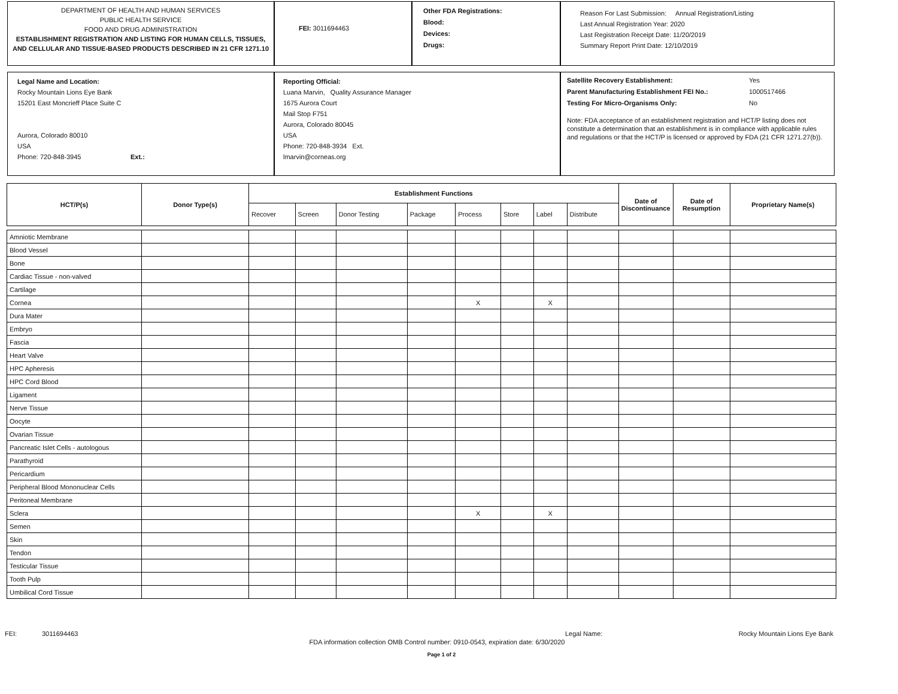DEPARTMENT OF HEALTH AND HUMAN SERVICES
PUBLIC HEALTH SERVICE
FOOD AND DRUG ADMINISTRATION
ESTABLISHMENT REGISTRATION AND LISTING FOR HUMAN CELLS, TISSUES, AND CELLULAR AND TISSUE-BASED PRODUCTS DESCRIBED IN 21 CFR 1271.10
FEI: 3011694463
Other FDA Registrations:
Blood:
Devices:
Drugs:
Reason For Last Submission: Annual Registration/Listing
Last Annual Registration Year: 2020
Last Registration Receipt Date: 11/20/2019
Summary Report Print Date: 12/10/2019
Legal Name and Location:
Rocky Mountain Lions Eye Bank
15201 East Moncrieff Place Suite C
Aurora, Colorado 80010
USA
Phone: 720-848-3945 Ext.:
Reporting Official:
Luana Marvin, Quality Assurance Manager
1675 Aurora Court
Mail Stop F751
Aurora, Colorado 80045
USA
Phone: 720-848-3934 Ext.
lmarvin@corneas.org
Satellite Recovery Establishment: Yes
Parent Manufacturing Establishment FEI No.: 1000517466
Testing For Micro-Organisms Only: No
Note: FDA acceptance of an establishment registration and HCT/P listing does not constitute a determination that an establishment is in compliance with applicable rules and regulations or that the HCT/P is licensed or approved by FDA (21 CFR 1271.27(b)).
| HCT/P(s) | Donor Type(s) | Establishment Functions | | | | | | | | Date of Discontinuance | Date of Resumption | Proprietary Name(s) |
| --- | --- | --- | --- | --- | --- | --- | --- | --- | --- | --- | --- | --- |
| | | Recover | Screen | Donor Testing | Package | Process | Store | Label | Distribute | | | |
| Amniotic Membrane | | | | | | | | | | | | |
| Blood Vessel | | | | | | | | | | | | |
| Bone | | | | | | | | | | | | |
| Cardiac Tissue - non-valved | | | | | | | | | | | | |
| Cartilage | | | | | | | | | | | | |
| Cornea | | | | | | X | | X | | | | |
| Dura Mater | | | | | | | | | | | | |
| Embryo | | | | | | | | | | | | |
| Fascia | | | | | | | | | | | | |
| Heart Valve | | | | | | | | | | | | |
| HPC Apheresis | | | | | | | | | | | | |
| HPC Cord Blood | | | | | | | | | | | | |
| Ligament | | | | | | | | | | | | |
| Nerve Tissue | | | | | | | | | | | | |
| Oocyte | | | | | | | | | | | | |
| Ovarian Tissue | | | | | | | | | | | | |
| Pancreatic Islet Cells - autologous | | | | | | | | | | | | |
| Parathyroid | | | | | | | | | | | | |
| Pericardium | | | | | | | | | | | | |
| Peripheral Blood Mononuclear Cells | | | | | | | | | | | | |
| Peritoneal Membrane | | | | | | | | | | | | |
| Sclera | | | | | | X | | X | | | | |
| Semen | | | | | | | | | | | | |
| Skin | | | | | | | | | | | | |
| Tendon | | | | | | | | | | | | |
| Testicular Tissue | | | | | | | | | | | | |
| Tooth Pulp | | | | | | | | | | | | |
| Umbilical Cord Tissue | | | | | | | | | | | | |
FEI: 3011694463 Legal Name: Rocky Mountain Lions Eye Bank
FDA information collection OMB Control number: 0910-0543, expiration date: 6/30/2020
Page 1 of 2